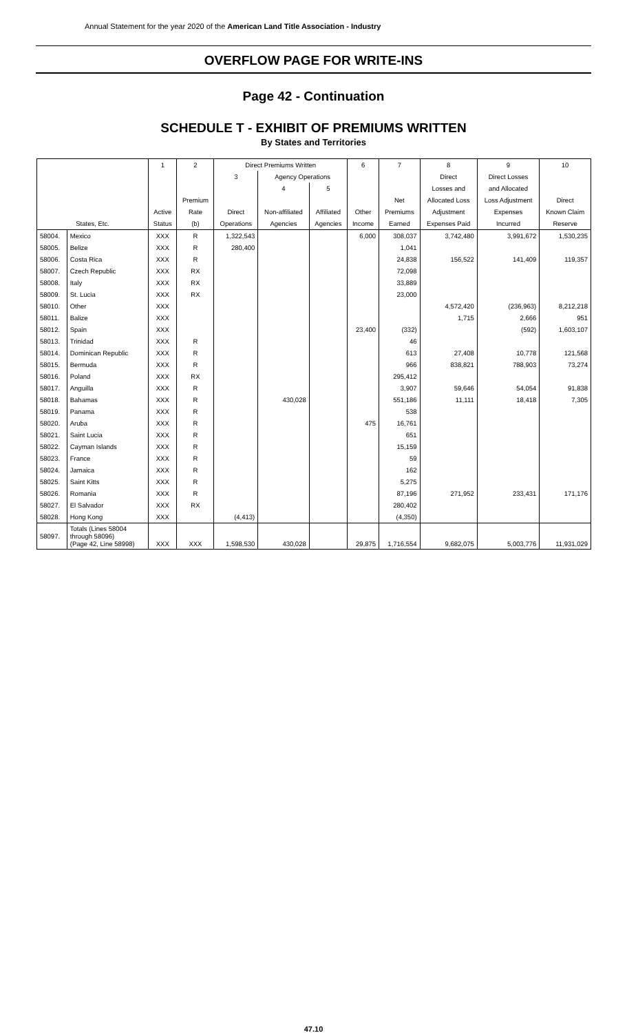Annual Statement for the year 2020 of the American Land Title Association - Industry
OVERFLOW PAGE FOR WRITE-INS
Page 42 - Continuation
SCHEDULE T - EXHIBIT OF PREMIUMS WRITTEN
By States and Territories
| | | 1 | 2 | Direct Premiums Written | | | 6 | 7 | 8 | 9 | 10 |
| --- | --- | --- | --- | --- | --- | --- | --- | --- | --- | --- | --- |
| | | | | 3 | Agency Operations | | | | Direct | Direct Losses | |
| | | | | | 4 | 5 | | | Losses and | and Allocated | |
| | | | Premium | | | | | Net | Allocated Loss | Loss Adjustment | Direct |
| | | Active | Rate | Direct | Non-affiliated | Affiliated | Other | Premiums | Adjustment | Expenses | Known Claim |
| States, Etc. | | Status | (b) | Operations | Agencies | Agencies | Income | Earned | Expenses Paid | Incurred | Reserve |
| 58004. | Mexico | XXX | R | 1,322,543 | | | 6,000 | 308,037 | 3,742,480 | 3,991,672 | 1,530,235 |
| 58005. | Belize | XXX | R | 280,400 | | | | 1,041 | | | |
| 58006. | Costa Rica | XXX | R | | | | | 24,838 | 156,522 | 141,409 | 119,357 |
| 58007. | Czech Republic | XXX | RX | | | | | 72,098 | | | |
| 58008. | Italy | XXX | RX | | | | | 33,889 | | | |
| 58009. | St. Lucia | XXX | RX | | | | | 23,000 | | | |
| 58010. | Other | XXX | | | | | | | 4,572,420 | (236,963) | 8,212,218 |
| 58011. | Balize | XXX | | | | | | | 1,715 | 2,666 | 951 |
| 58012. | Spain | XXX | | | | | 23,400 | (332) | | (592) | 1,603,107 |
| 58013. | Trinidad | XXX | R | | | | | 46 | | | |
| 58014. | Dominican Republic | XXX | R | | | | | 613 | 27,408 | 10,778 | 121,568 |
| 58015. | Bermuda | XXX | R | | | | | 966 | 838,821 | 788,903 | 73,274 |
| 58016. | Poland | XXX | RX | | | | | 295,412 | | | |
| 58017. | Anguilla | XXX | R | | | | | 3,907 | 59,646 | 54,054 | 91,838 |
| 58018. | Bahamas | XXX | R | | 430,028 | | | 551,186 | 11,111 | 18,418 | 7,305 |
| 58019. | Panama | XXX | R | | | | | 538 | | | |
| 58020. | Aruba | XXX | R | | | | 475 | 16,761 | | | |
| 58021. | Saint Lucia | XXX | R | | | | | 651 | | | |
| 58022. | Cayman Islands | XXX | R | | | | | 15,159 | | | |
| 58023. | France | XXX | R | | | | | 59 | | | |
| 58024. | Jamaica | XXX | R | | | | | 162 | | | |
| 58025. | Saint Kitts | XXX | R | | | | | 5,275 | | | |
| 58026. | Romania | XXX | R | | | | | 87,196 | 271,952 | 233,431 | 171,176 |
| 58027. | El Salvador | XXX | RX | | | | | 280,402 | | | |
| 58028. | Hong Kong | XXX | | (4,413) | | | | (4,350) | | | |
| 58097. | Totals (Lines 58004 through 58096) (Page 42, Line 58998) | XXX | XXX | 1,598,530 | 430,028 | | 29,875 | 1,716,554 | 9,682,075 | 5,003,776 | 11,931,029 |
47.10